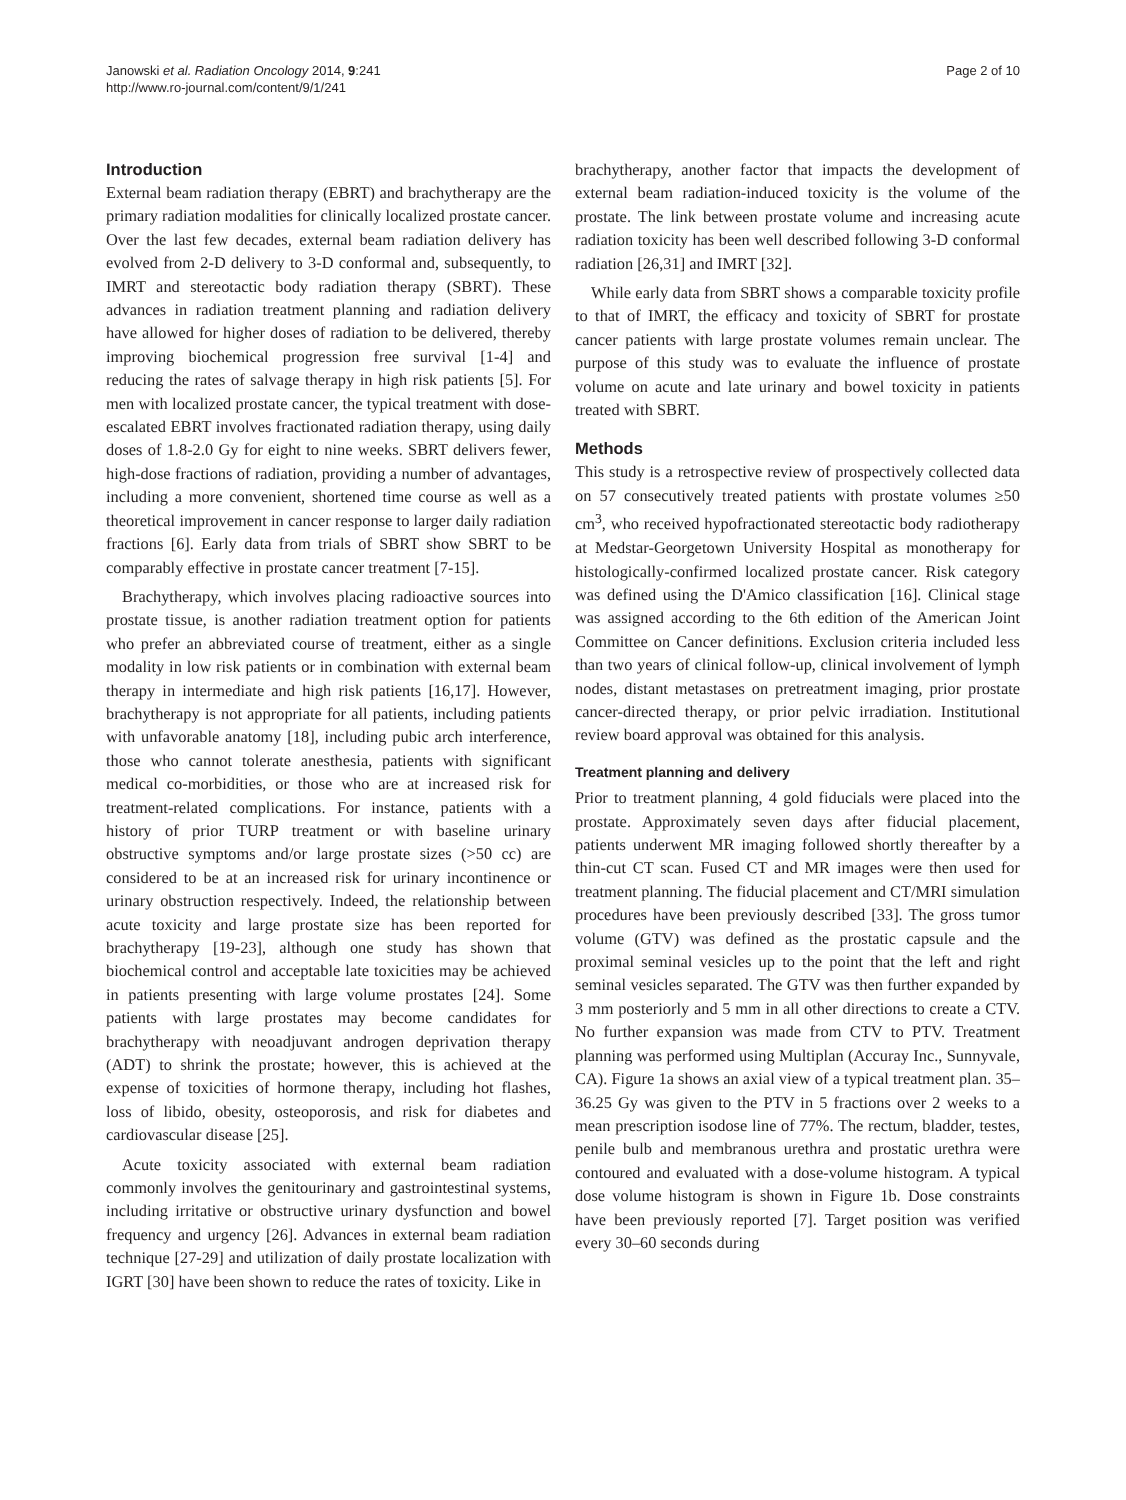Janowski et al. Radiation Oncology 2014, 9:241
http://www.ro-journal.com/content/9/1/241
Page 2 of 10
Introduction
External beam radiation therapy (EBRT) and brachytherapy are the primary radiation modalities for clinically localized prostate cancer. Over the last few decades, external beam radiation delivery has evolved from 2-D delivery to 3-D conformal and, subsequently, to IMRT and stereotactic body radiation therapy (SBRT). These advances in radiation treatment planning and radiation delivery have allowed for higher doses of radiation to be delivered, thereby improving biochemical progression free survival [1-4] and reducing the rates of salvage therapy in high risk patients [5]. For men with localized prostate cancer, the typical treatment with dose-escalated EBRT involves fractionated radiation therapy, using daily doses of 1.8-2.0 Gy for eight to nine weeks. SBRT delivers fewer, high-dose fractions of radiation, providing a number of advantages, including a more convenient, shortened time course as well as a theoretical improvement in cancer response to larger daily radiation fractions [6]. Early data from trials of SBRT show SBRT to be comparably effective in prostate cancer treatment [7-15].
Brachytherapy, which involves placing radioactive sources into prostate tissue, is another radiation treatment option for patients who prefer an abbreviated course of treatment, either as a single modality in low risk patients or in combination with external beam therapy in intermediate and high risk patients [16,17]. However, brachytherapy is not appropriate for all patients, including patients with unfavorable anatomy [18], including pubic arch interference, those who cannot tolerate anesthesia, patients with significant medical co-morbidities, or those who are at increased risk for treatment-related complications. For instance, patients with a history of prior TURP treatment or with baseline urinary obstructive symptoms and/or large prostate sizes (>50 cc) are considered to be at an increased risk for urinary incontinence or urinary obstruction respectively. Indeed, the relationship between acute toxicity and large prostate size has been reported for brachytherapy [19-23], although one study has shown that biochemical control and acceptable late toxicities may be achieved in patients presenting with large volume prostates [24]. Some patients with large prostates may become candidates for brachytherapy with neoadjuvant androgen deprivation therapy (ADT) to shrink the prostate; however, this is achieved at the expense of toxicities of hormone therapy, including hot flashes, loss of libido, obesity, osteoporosis, and risk for diabetes and cardiovascular disease [25].
Acute toxicity associated with external beam radiation commonly involves the genitourinary and gastrointestinal systems, including irritative or obstructive urinary dysfunction and bowel frequency and urgency [26]. Advances in external beam radiation technique [27-29] and utilization of daily prostate localization with IGRT [30] have been shown to reduce the rates of toxicity. Like in
brachytherapy, another factor that impacts the development of external beam radiation-induced toxicity is the volume of the prostate. The link between prostate volume and increasing acute radiation toxicity has been well described following 3-D conformal radiation [26,31] and IMRT [32].
While early data from SBRT shows a comparable toxicity profile to that of IMRT, the efficacy and toxicity of SBRT for prostate cancer patients with large prostate volumes remain unclear. The purpose of this study was to evaluate the influence of prostate volume on acute and late urinary and bowel toxicity in patients treated with SBRT.
Methods
This study is a retrospective review of prospectively collected data on 57 consecutively treated patients with prostate volumes ≥50 cm<sup>3</sup>, who received hypofractionated stereotactic body radiotherapy at Medstar-Georgetown University Hospital as monotherapy for histologically-confirmed localized prostate cancer. Risk category was defined using the D'Amico classification [16]. Clinical stage was assigned according to the 6th edition of the American Joint Committee on Cancer definitions. Exclusion criteria included less than two years of clinical follow-up, clinical involvement of lymph nodes, distant metastases on pretreatment imaging, prior prostate cancer-directed therapy, or prior pelvic irradiation. Institutional review board approval was obtained for this analysis.
Treatment planning and delivery
Prior to treatment planning, 4 gold fiducials were placed into the prostate. Approximately seven days after fiducial placement, patients underwent MR imaging followed shortly thereafter by a thin-cut CT scan. Fused CT and MR images were then used for treatment planning. The fiducial placement and CT/MRI simulation procedures have been previously described [33]. The gross tumor volume (GTV) was defined as the prostatic capsule and the proximal seminal vesicles up to the point that the left and right seminal vesicles separated. The GTV was then further expanded by 3 mm posteriorly and 5 mm in all other directions to create a CTV. No further expansion was made from CTV to PTV. Treatment planning was performed using Multiplan (Accuray Inc., Sunnyvale, CA). Figure 1a shows an axial view of a typical treatment plan. 35–36.25 Gy was given to the PTV in 5 fractions over 2 weeks to a mean prescription isodose line of 77%. The rectum, bladder, testes, penile bulb and membranous urethra and prostatic urethra were contoured and evaluated with a dose-volume histogram. A typical dose volume histogram is shown in Figure 1b. Dose constraints have been previously reported [7]. Target position was verified every 30–60 seconds during